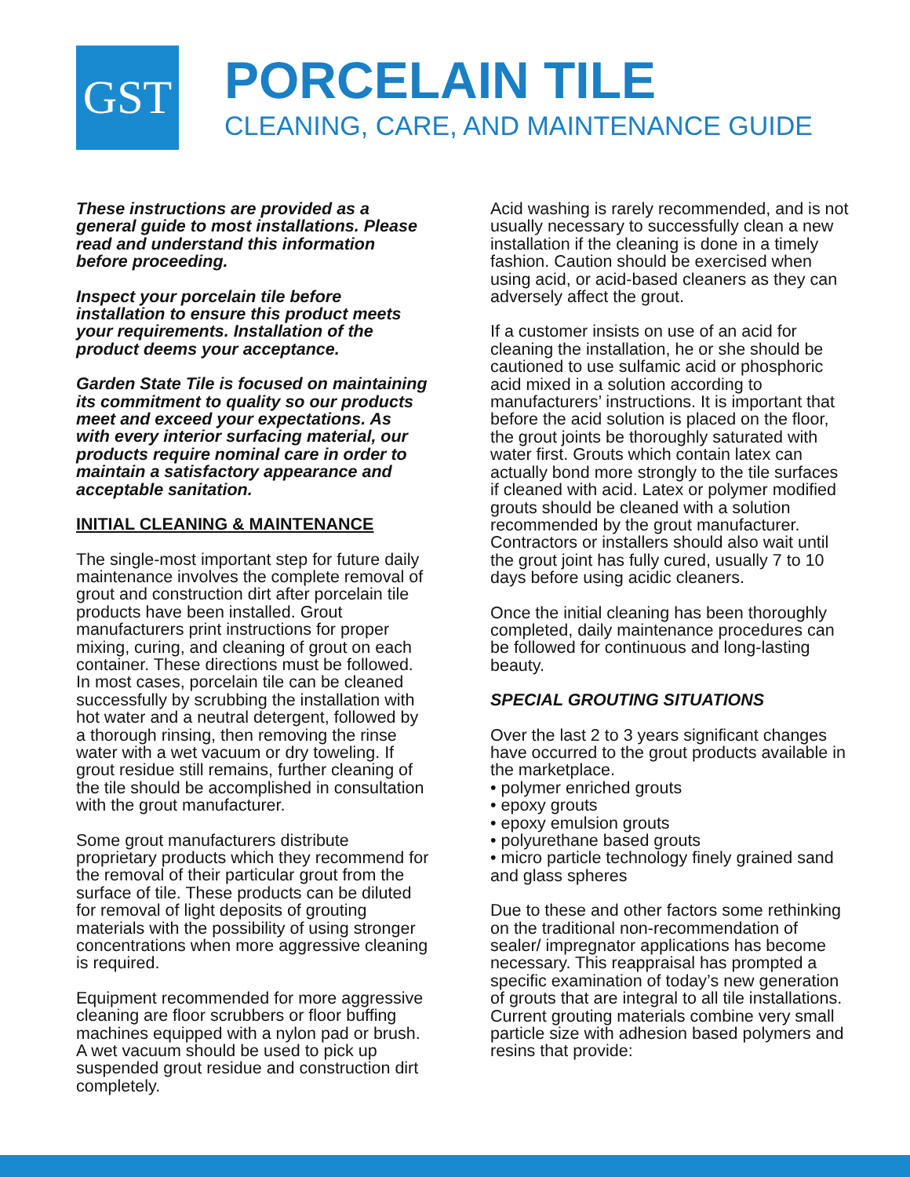GST
PORCELAIN TILE
CLEANING, CARE, AND MAINTENANCE GUIDE
These instructions are provided as a general guide to most installations. Please read and understand this information before proceeding.
Inspect your porcelain tile before installation to ensure this product meets your requirements. Installation of the product deems your acceptance.
Garden State Tile is focused on maintaining its commitment to quality so our products meet and exceed your expectations. As with every interior surfacing material, our products require nominal care in order to maintain a satisfactory appearance and acceptable sanitation.
INITIAL CLEANING & MAINTENANCE
The single-most important step for future daily maintenance involves the complete removal of grout and construction dirt after porcelain tile products have been installed. Grout manufacturers print instructions for proper mixing, curing, and cleaning of grout on each container. These directions must be followed. In most cases, porcelain tile can be cleaned successfully by scrubbing the installation with hot water and a neutral detergent, followed by a thorough rinsing, then removing the rinse water with a wet vacuum or dry toweling. If grout residue still remains, further cleaning of the tile should be accomplished in consultation with the grout manufacturer.
Some grout manufacturers distribute proprietary products which they recommend for the removal of their particular grout from the surface of tile. These products can be diluted for removal of light deposits of grouting materials with the possibility of using stronger concentrations when more aggressive cleaning is required.
Equipment recommended for more aggressive cleaning are floor scrubbers or floor buffing machines equipped with a nylon pad or brush. A wet vacuum should be used to pick up suspended grout residue and construction dirt completely.
Acid washing is rarely recommended, and is not usually necessary to successfully clean a new installation if the cleaning is done in a timely fashion. Caution should be exercised when using acid, or acid-based cleaners as they can adversely affect the grout.
If a customer insists on use of an acid for cleaning the installation, he or she should be cautioned to use sulfamic acid or phosphoric acid mixed in a solution according to manufacturers’ instructions. It is important that before the acid solution is placed on the floor, the grout joints be thoroughly saturated with water first. Grouts which contain latex can actually bond more strongly to the tile surfaces if cleaned with acid. Latex or polymer modified grouts should be cleaned with a solution recommended by the grout manufacturer. Contractors or installers should also wait until the grout joint has fully cured, usually 7 to 10 days before using acidic cleaners.
Once the initial cleaning has been thoroughly completed, daily maintenance procedures can be followed for continuous and long-lasting beauty.
SPECIAL GROUTING SITUATIONS
Over the last 2 to 3 years significant changes have occurred to the grout products available in the marketplace.
• polymer enriched grouts
• epoxy grouts
• epoxy emulsion grouts
• polyurethane based grouts
• micro particle technology finely grained sand and glass spheres
Due to these and other factors some rethinking on the traditional non-recommendation of sealer/ impregnator applications has become necessary. This reappraisal has prompted a specific examination of today’s new generation of grouts that are integral to all tile installations. Current grouting materials combine very small particle size with adhesion based polymers and resins that provide: